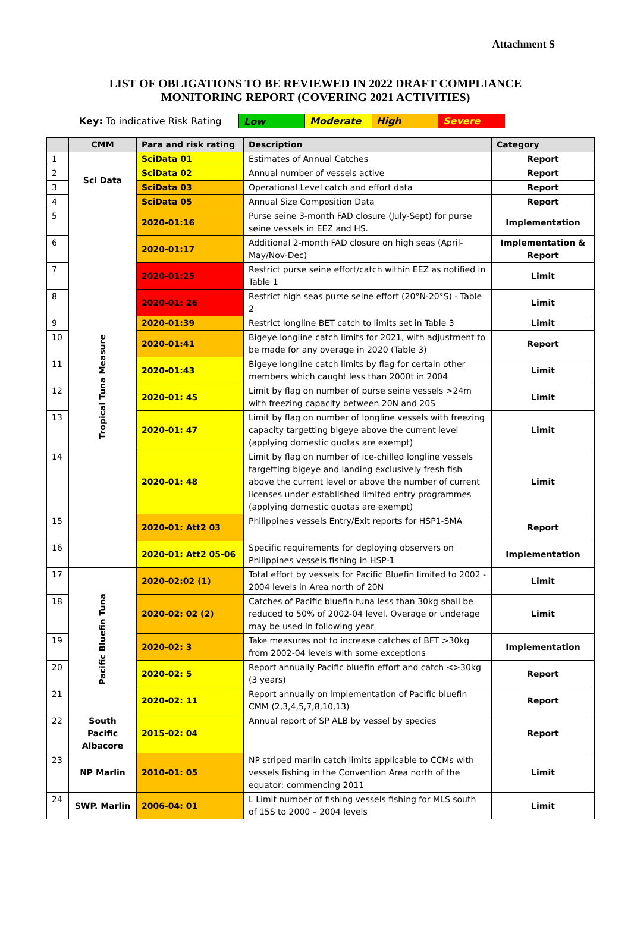Attachment S
LIST OF OBLIGATIONS TO BE REVIEWED IN 2022 DRAFT COMPLIANCE
MONITORING REPORT (COVERING 2021 ACTIVITIES)
Key: To indicative Risk Rating Low Moderate High Severe
| | CMM | Para and risk rating | Description | Category |
| --- | --- | --- | --- | --- |
| 1 | Sci Data | SciData 01 | Estimates of Annual Catches | Report |
| 2 | | SciData 02 | Annual number of vessels active | Report |
| 3 | | SciData 03 | Operational Level catch and effort data | Report |
| 4 | | SciData 05 | Annual Size Composition Data | Report |
| 5 | Tropical Tuna Measure | 2020-01:16 | Purse seine 3-month FAD closure (July-Sept) for purse seine vessels in EEZ and HS. | Implementation |
| 6 | | 2020-01:17 | Additional 2-month FAD closure on high seas (April-May/Nov-Dec) | Implementation & Report |
| 7 | | 2020-01:25 | Restrict purse seine effort/catch within EEZ as notified in Table 1 | Limit |
| 8 | | 2020-01: 26 | Restrict high seas purse seine effort (20°N-20°S) - Table 2 | Limit |
| 9 | | 2020-01:39 | Restrict longline BET catch to limits set in Table 3 | Limit |
| 10 | | 2020-01:41 | Bigeye longline catch limits for 2021, with adjustment to be made for any overage in 2020 (Table 3) | Report |
| 11 | | 2020-01:43 | Bigeye longline catch limits by flag for certain other members which caught less than 2000t in 2004 | Limit |
| 12 | | 2020-01: 45 | Limit by flag on number of purse seine vessels >24m with freezing capacity between 20N and 20S | Limit |
| 13 | | 2020-01: 47 | Limit by flag on number of longline vessels with freezing capacity targetting bigeye above the current level (applying domestic quotas are exempt) | Limit |
| 14 | | 2020-01: 48 | Limit by flag on number of ice-chilled longline vessels targetting bigeye and landing exclusively fresh fish above the current level or above the number of current licenses under established limited entry programmes (applying domestic quotas are exempt) | Limit |
| 15 | | 2020-01: Att2 03 | Philippines vessels Entry/Exit reports for HSP1-SMA | Report |
| 16 | | 2020-01: Att2 05-06 | Specific requirements for deploying observers on Philippines vessels fishing in HSP-1 | Implementation |
| 17 | Pacific Bluefin Tuna | 2020-02:02 (1) | Total effort by vessels for Pacific Bluefin limited to 2002 - 2004 levels in Area north of 20N | Limit |
| 18 | | 2020-02: 02 (2) | Catches of Pacific bluefin tuna less than 30kg shall be reduced to 50% of 2002-04 level. Overage or underage may be used in following year | Limit |
| 19 | | 2020-02: 3 | Take measures not to increase catches of BFT >30kg from 2002-04 levels with some exceptions | Implementation |
| 20 | | 2020-02: 5 | Report annually Pacific bluefin effort and catch <>30kg (3 years) | Report |
| 21 | | 2020-02: 11 | Report annually on implementation of Pacific bluefin CMM (2,3,4,5,7,8,10,13) | Report |
| 22 | South Pacific Albacore | 2015-02: 04 | Annual report of SP ALB by vessel by species | Report |
| 23 | NP Marlin | 2010-01: 05 | NP striped marlin catch limits applicable to CCMs with vessels fishing in the Convention Area north of the equator: commencing 2011 | Limit |
| 24 | SWP. Marlin | 2006-04: 01 | L Limit number of fishing vessels fishing for MLS south of 15S to 2000 – 2004 levels | Limit |